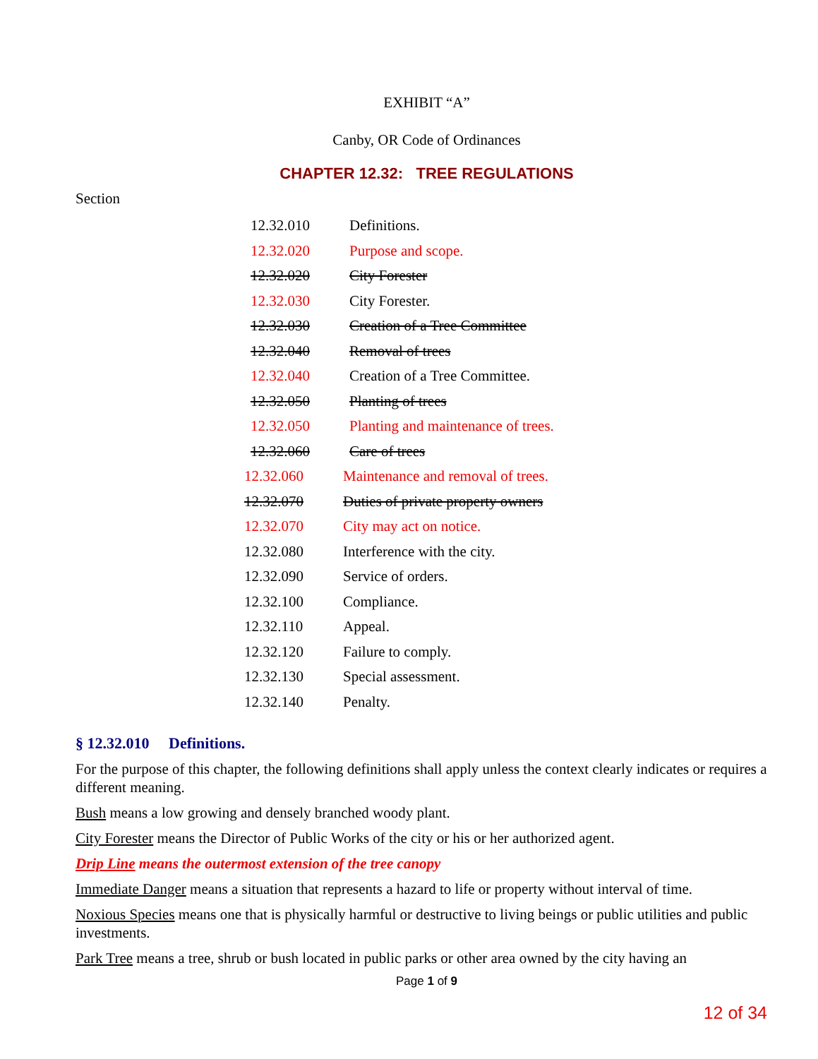EXHIBIT “A”
Canby, OR Code of Ordinances
CHAPTER 12.32: TREE REGULATIONS
Section
12.32.010 Definitions.
12.32.020 Purpose and scope.
12.32.020 City Forester
12.32.030 City Forester.
12.32.030 Creation of a Tree Committee
12.32.040 Removal of trees
12.32.040 Creation of a Tree Committee.
12.32.050 Planting of trees
12.32.050 Planting and maintenance of trees.
12.32.060 Care of trees
12.32.060 Maintenance and removal of trees.
12.32.070 Duties of private property owners
12.32.070 City may act on notice.
12.32.080 Interference with the city.
12.32.090 Service of orders.
12.32.100 Compliance.
12.32.110 Appeal.
12.32.120 Failure to comply.
12.32.130 Special assessment.
12.32.140 Penalty.
§ 12.32.010 Definitions.
For the purpose of this chapter, the following definitions shall apply unless the context clearly indicates or requires a different meaning.
Bush means a low growing and densely branched woody plant.
City Forester means the Director of Public Works of the city or his or her authorized agent.
Drip Line means the outermost extension of the tree canopy
Immediate Danger means a situation that represents a hazard to life or property without interval of time.
Noxious Species means one that is physically harmful or destructive to living beings or public utilities and public investments.
Park Tree means a tree, shrub or bush located in public parks or other area owned by the city having an
Page 1 of 9
12 of 34